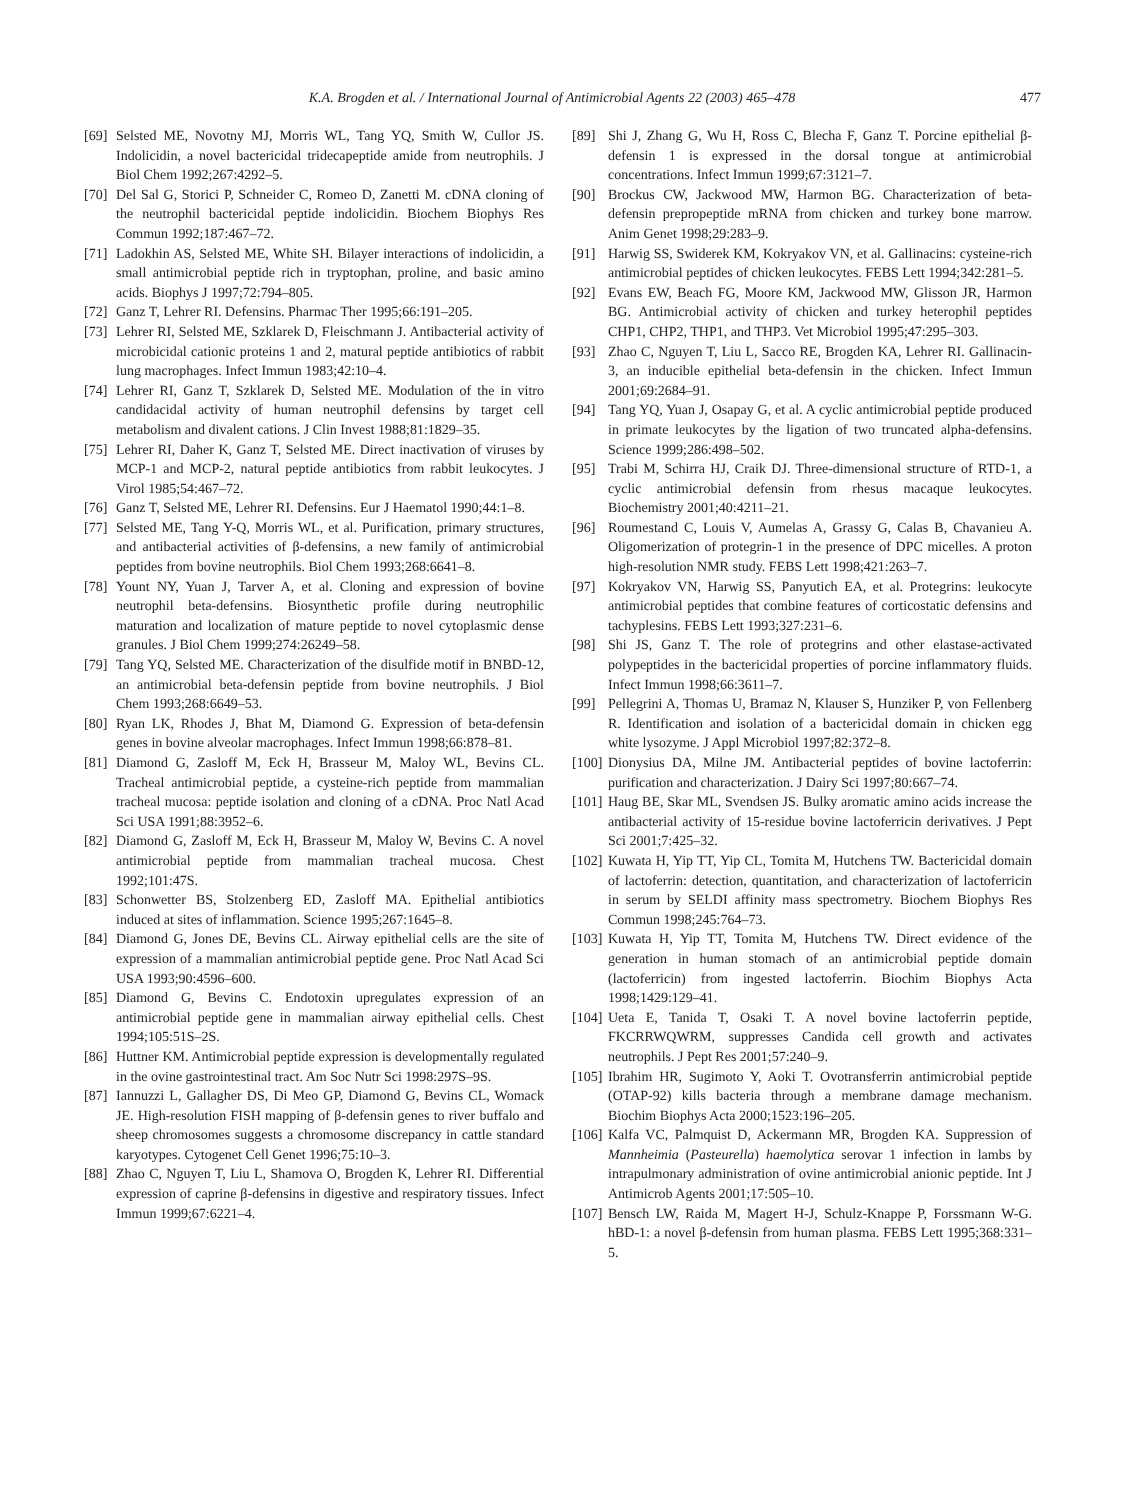K.A. Brogden et al. / International Journal of Antimicrobial Agents 22 (2003) 465–478 477
[69] Selsted ME, Novotny MJ, Morris WL, Tang YQ, Smith W, Cullor JS. Indolicidin, a novel bactericidal tridecapeptide amide from neutrophils. J Biol Chem 1992;267:4292–5.
[70] Del Sal G, Storici P, Schneider C, Romeo D, Zanetti M. cDNA cloning of the neutrophil bactericidal peptide indolicidin. Biochem Biophys Res Commun 1992;187:467–72.
[71] Ladokhin AS, Selsted ME, White SH. Bilayer interactions of indolicidin, a small antimicrobial peptide rich in tryptophan, proline, and basic amino acids. Biophys J 1997;72:794–805.
[72] Ganz T, Lehrer RI. Defensins. Pharmac Ther 1995;66:191–205.
[73] Lehrer RI, Selsted ME, Szklarek D, Fleischmann J. Antibacterial activity of microbicidal cationic proteins 1 and 2, matural peptide antibiotics of rabbit lung macrophages. Infect Immun 1983;42:10–4.
[74] Lehrer RI, Ganz T, Szklarek D, Selsted ME. Modulation of the in vitro candidacidal activity of human neutrophil defensins by target cell metabolism and divalent cations. J Clin Invest 1988;81:1829–35.
[75] Lehrer RI, Daher K, Ganz T, Selsted ME. Direct inactivation of viruses by MCP-1 and MCP-2, natural peptide antibiotics from rabbit leukocytes. J Virol 1985;54:467–72.
[76] Ganz T, Selsted ME, Lehrer RI. Defensins. Eur J Haematol 1990;44:1–8.
[77] Selsted ME, Tang Y-Q, Morris WL, et al. Purification, primary structures, and antibacterial activities of β-defensins, a new family of antimicrobial peptides from bovine neutrophils. Biol Chem 1993;268:6641–8.
[78] Yount NY, Yuan J, Tarver A, et al. Cloning and expression of bovine neutrophil beta-defensins. Biosynthetic profile during neutrophilic maturation and localization of mature peptide to novel cytoplasmic dense granules. J Biol Chem 1999;274:26249–58.
[79] Tang YQ, Selsted ME. Characterization of the disulfide motif in BNBD-12, an antimicrobial beta-defensin peptide from bovine neutrophils. J Biol Chem 1993;268:6649–53.
[80] Ryan LK, Rhodes J, Bhat M, Diamond G. Expression of beta-defensin genes in bovine alveolar macrophages. Infect Immun 1998;66:878–81.
[81] Diamond G, Zasloff M, Eck H, Brasseur M, Maloy WL, Bevins CL. Tracheal antimicrobial peptide, a cysteine-rich peptide from mammalian tracheal mucosa: peptide isolation and cloning of a cDNA. Proc Natl Acad Sci USA 1991;88:3952–6.
[82] Diamond G, Zasloff M, Eck H, Brasseur M, Maloy W, Bevins C. A novel antimicrobial peptide from mammalian tracheal mucosa. Chest 1992;101:47S.
[83] Schonwetter BS, Stolzenberg ED, Zasloff MA. Epithelial antibiotics induced at sites of inflammation. Science 1995;267:1645–8.
[84] Diamond G, Jones DE, Bevins CL. Airway epithelial cells are the site of expression of a mammalian antimicrobial peptide gene. Proc Natl Acad Sci USA 1993;90:4596–600.
[85] Diamond G, Bevins C. Endotoxin upregulates expression of an antimicrobial peptide gene in mammalian airway epithelial cells. Chest 1994;105:51S–2S.
[86] Huttner KM. Antimicrobial peptide expression is developmentally regulated in the ovine gastrointestinal tract. Am Soc Nutr Sci 1998:297S–9S.
[87] Iannuzzi L, Gallagher DS, Di Meo GP, Diamond G, Bevins CL, Womack JE. High-resolution FISH mapping of β-defensin genes to river buffalo and sheep chromosomes suggests a chromosome discrepancy in cattle standard karyotypes. Cytogenet Cell Genet 1996;75:10–3.
[88] Zhao C, Nguyen T, Liu L, Shamova O, Brogden K, Lehrer RI. Differential expression of caprine β-defensins in digestive and respiratory tissues. Infect Immun 1999;67:6221–4.
[89] Shi J, Zhang G, Wu H, Ross C, Blecha F, Ganz T. Porcine epithelial β-defensin 1 is expressed in the dorsal tongue at antimicrobial concentrations. Infect Immun 1999;67:3121–7.
[90] Brockus CW, Jackwood MW, Harmon BG. Characterization of beta-defensin prepropeptide mRNA from chicken and turkey bone marrow. Anim Genet 1998;29:283–9.
[91] Harwig SS, Swiderek KM, Kokryakov VN, et al. Gallinacins: cysteine-rich antimicrobial peptides of chicken leukocytes. FEBS Lett 1994;342:281–5.
[92] Evans EW, Beach FG, Moore KM, Jackwood MW, Glisson JR, Harmon BG. Antimicrobial activity of chicken and turkey heterophil peptides CHP1, CHP2, THP1, and THP3. Vet Microbiol 1995;47:295–303.
[93] Zhao C, Nguyen T, Liu L, Sacco RE, Brogden KA, Lehrer RI. Gallinacin-3, an inducible epithelial beta-defensin in the chicken. Infect Immun 2001;69:2684–91.
[94] Tang YQ, Yuan J, Osapay G, et al. A cyclic antimicrobial peptide produced in primate leukocytes by the ligation of two truncated alpha-defensins. Science 1999;286:498–502.
[95] Trabi M, Schirra HJ, Craik DJ. Three-dimensional structure of RTD-1, a cyclic antimicrobial defensin from rhesus macaque leukocytes. Biochemistry 2001;40:4211–21.
[96] Roumestand C, Louis V, Aumelas A, Grassy G, Calas B, Chavanieu A. Oligomerization of protegrin-1 in the presence of DPC micelles. A proton high-resolution NMR study. FEBS Lett 1998;421:263–7.
[97] Kokryakov VN, Harwig SS, Panyutich EA, et al. Protegrins: leukocyte antimicrobial peptides that combine features of corticostatic defensins and tachyplesins. FEBS Lett 1993;327:231–6.
[98] Shi JS, Ganz T. The role of protegrins and other elastase-activated polypeptides in the bactericidal properties of porcine inflammatory fluids. Infect Immun 1998;66:3611–7.
[99] Pellegrini A, Thomas U, Bramaz N, Klauser S, Hunziker P, von Fellenberg R. Identification and isolation of a bactericidal domain in chicken egg white lysozyme. J Appl Microbiol 1997;82:372–8.
[100] Dionysius DA, Milne JM. Antibacterial peptides of bovine lactoferrin: purification and characterization. J Dairy Sci 1997;80:667–74.
[101] Haug BE, Skar ML, Svendsen JS. Bulky aromatic amino acids increase the antibacterial activity of 15-residue bovine lactoferricin derivatives. J Pept Sci 2001;7:425–32.
[102] Kuwata H, Yip TT, Yip CL, Tomita M, Hutchens TW. Bactericidal domain of lactoferrin: detection, quantitation, and characterization of lactoferricin in serum by SELDI affinity mass spectrometry. Biochem Biophys Res Commun 1998;245:764–73.
[103] Kuwata H, Yip TT, Tomita M, Hutchens TW. Direct evidence of the generation in human stomach of an antimicrobial peptide domain (lactoferricin) from ingested lactoferrin. Biochim Biophys Acta 1998;1429:129–41.
[104] Ueta E, Tanida T, Osaki T. A novel bovine lactoferrin peptide, FKCRRWQWRM, suppresses Candida cell growth and activates neutrophils. J Pept Res 2001;57:240–9.
[105] Ibrahim HR, Sugimoto Y, Aoki T. Ovotransferrin antimicrobial peptide (OTAP-92) kills bacteria through a membrane damage mechanism. Biochim Biophys Acta 2000;1523:196–205.
[106] Kalfa VC, Palmquist D, Ackermann MR, Brogden KA. Suppression of Mannheimia (Pasteurella) haemolytica serovar 1 infection in lambs by intrapulmonary administration of ovine antimicrobial anionic peptide. Int J Antimicrob Agents 2001;17:505–10.
[107] Bensch LW, Raida M, Magert H-J, Schulz-Knappe P, Forssmann W-G. hBD-1: a novel β-defensin from human plasma. FEBS Lett 1995;368:331–5.